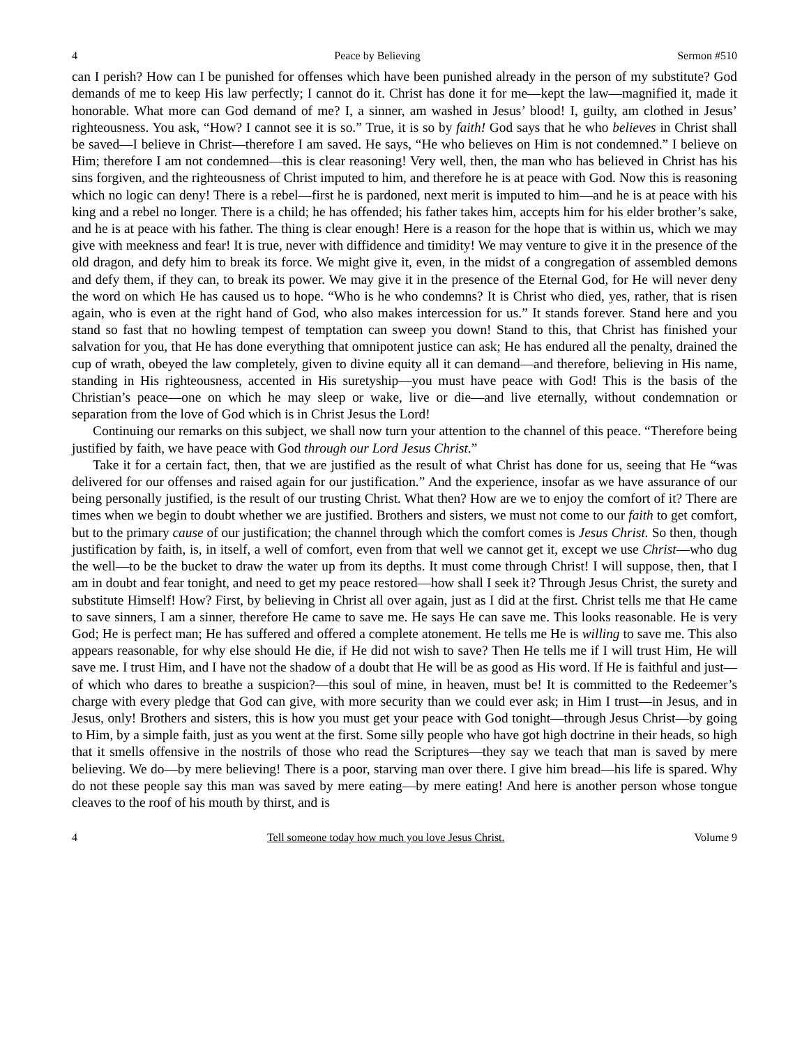4 Peace by Believing Sermon #510
can I perish? How can I be punished for offenses which have been punished already in the person of my substitute? God demands of me to keep His law perfectly; I cannot do it. Christ has done it for me—kept the law—magnified it, made it honorable. What more can God demand of me? I, a sinner, am washed in Jesus’ blood! I, guilty, am clothed in Jesus’ righteousness. You ask, “How? I cannot see it is so.” True, it is so by faith! God says that he who believes in Christ shall be saved—I believe in Christ—therefore I am saved. He says, “He who believes on Him is not condemned.” I believe on Him; therefore I am not condemned—this is clear reasoning! Very well, then, the man who has believed in Christ has his sins forgiven, and the righteousness of Christ imputed to him, and therefore he is at peace with God. Now this is reasoning which no logic can deny! There is a rebel—first he is pardoned, next merit is imputed to him—and he is at peace with his king and a rebel no longer. There is a child; he has offended; his father takes him, accepts him for his elder brother’s sake, and he is at peace with his father. The thing is clear enough! Here is a reason for the hope that is within us, which we may give with meekness and fear! It is true, never with diffidence and timidity! We may venture to give it in the presence of the old dragon, and defy him to break its force. We might give it, even, in the midst of a congregation of assembled demons and defy them, if they can, to break its power. We may give it in the presence of the Eternal God, for He will never deny the word on which He has caused us to hope. “Who is he who condemns? It is Christ who died, yes, rather, that is risen again, who is even at the right hand of God, who also makes intercession for us.” It stands forever. Stand here and you stand so fast that no howling tempest of temptation can sweep you down! Stand to this, that Christ has finished your salvation for you, that He has done everything that omnipotent justice can ask; He has endured all the penalty, drained the cup of wrath, obeyed the law completely, given to divine equity all it can demand—and therefore, believing in His name, standing in His righteousness, accented in His suretyship—you must have peace with God! This is the basis of the Christian’s peace—one on which he may sleep or wake, live or die—and live eternally, without condemnation or separation from the love of God which is in Christ Jesus the Lord!
Continuing our remarks on this subject, we shall now turn your attention to the channel of this peace. “Therefore being justified by faith, we have peace with God through our Lord Jesus Christ.”
Take it for a certain fact, then, that we are justified as the result of what Christ has done for us, seeing that He “was delivered for our offenses and raised again for our justification.” And the experience, insofar as we have assurance of our being personally justified, is the result of our trusting Christ. What then? How are we to enjoy the comfort of it? There are times when we begin to doubt whether we are justified. Brothers and sisters, we must not come to our faith to get comfort, but to the primary cause of our justification; the channel through which the comfort comes is Jesus Christ. So then, though justification by faith, is, in itself, a well of comfort, even from that well we cannot get it, except we use Christ—who dug the well—to be the bucket to draw the water up from its depths. It must come through Christ! I will suppose, then, that I am in doubt and fear tonight, and need to get my peace restored—how shall I seek it? Through Jesus Christ, the surety and substitute Himself! How? First, by believing in Christ all over again, just as I did at the first. Christ tells me that He came to save sinners, I am a sinner, therefore He came to save me. He says He can save me. This looks reasonable. He is very God; He is perfect man; He has suffered and offered a complete atonement. He tells me He is willing to save me. This also appears reasonable, for why else should He die, if He did not wish to save? Then He tells me if I will trust Him, He will save me. I trust Him, and I have not the shadow of a doubt that He will be as good as His word. If He is faithful and just—of which who dares to breathe a suspicion?—this soul of mine, in heaven, must be! It is committed to the Redeemer’s charge with every pledge that God can give, with more security than we could ever ask; in Him I trust—in Jesus, and in Jesus, only! Brothers and sisters, this is how you must get your peace with God tonight—through Jesus Christ—by going to Him, by a simple faith, just as you went at the first. Some silly people who have got high doctrine in their heads, so high that it smells offensive in the nostrils of those who read the Scriptures—they say we teach that man is saved by mere believing. We do—by mere believing! There is a poor, starving man over there. I give him bread—his life is spared. Why do not these people say this man was saved by mere eating—by mere eating! And here is another person whose tongue cleaves to the roof of his mouth by thirst, and is
4 Tell someone today how much you love Jesus Christ. Volume 9